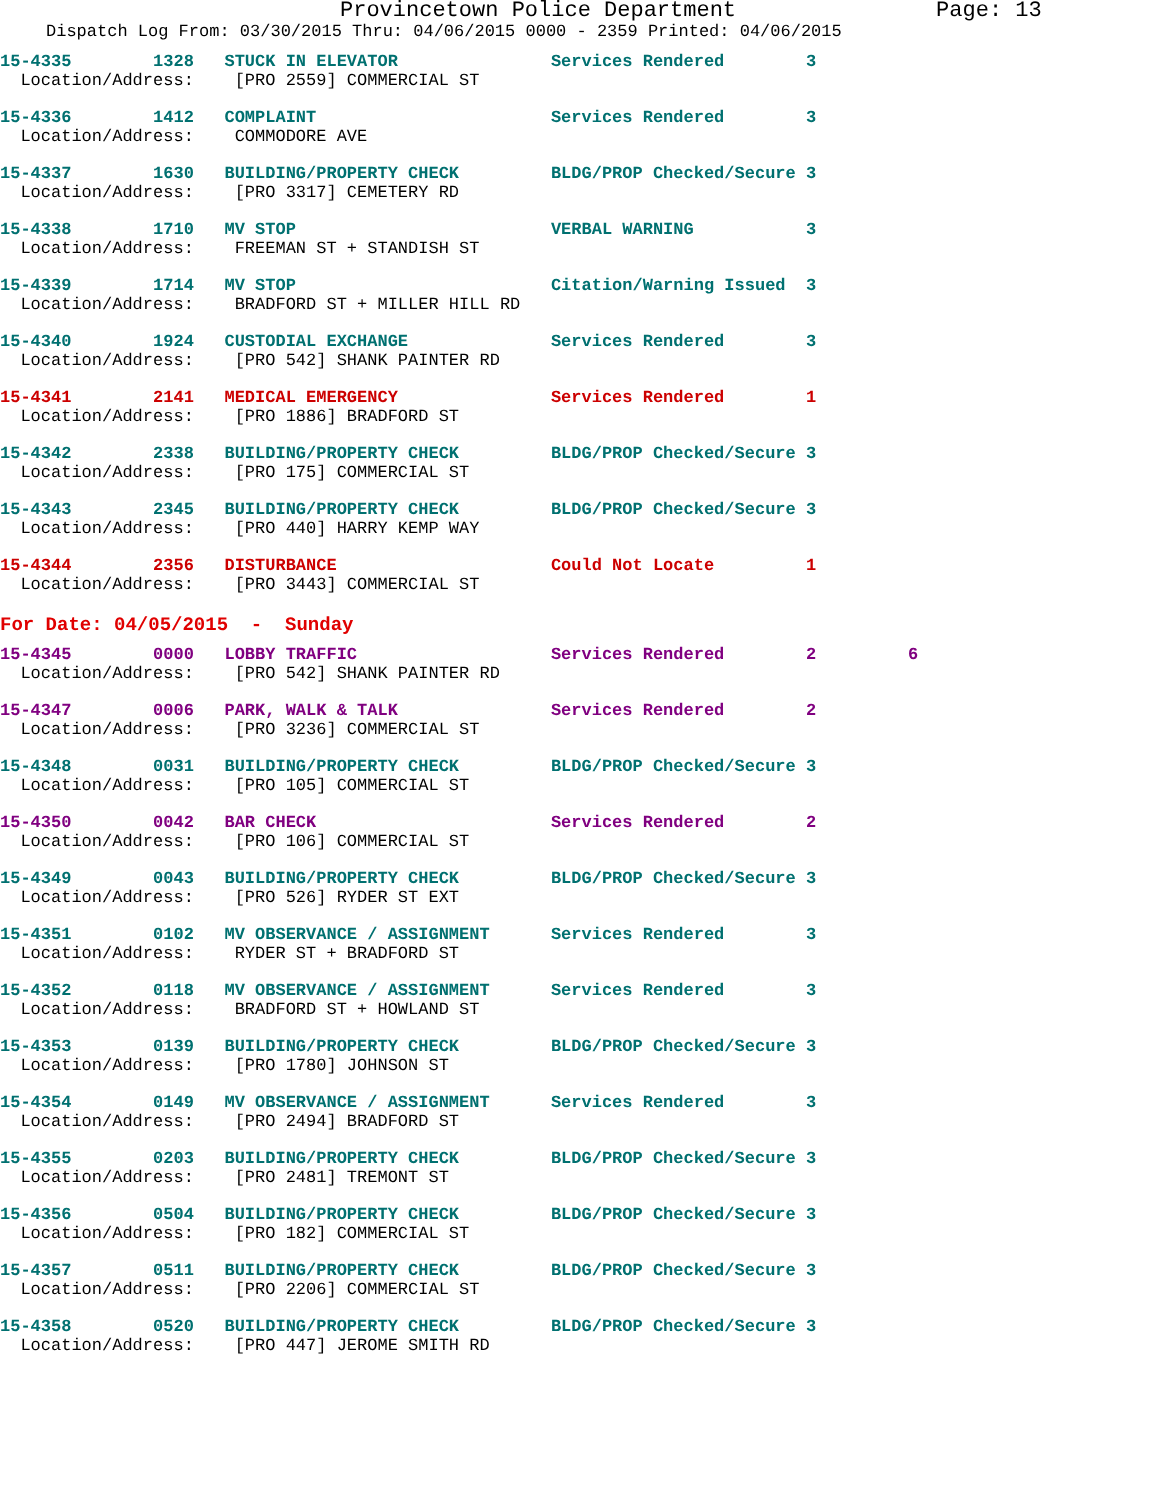Provincetown Police Department Page: 13
Dispatch Log From: 03/30/2015 Thru: 04/06/2015 0000 - 2359 Printed: 04/06/2015
| 15-4335 1328 STUCK IN ELEVATOR | Services Rendered 3 |
| Location/Address: [PRO 2559] COMMERCIAL ST | |
| 15-4336 1412 COMPLAINT | Services Rendered 3 |
| Location/Address: COMMODORE AVE | |
| 15-4337 1630 BUILDING/PROPERTY CHECK | BLDG/PROP Checked/Secure 3 |
| Location/Address: [PRO 3317] CEMETERY RD | |
| 15-4338 1710 MV STOP | VERBAL WARNING 3 |
| Location/Address: FREEMAN ST + STANDISH ST | |
| 15-4339 1714 MV STOP | Citation/Warning Issued 3 |
| Location/Address: BRADFORD ST + MILLER HILL RD | |
| 15-4340 1924 CUSTODIAL EXCHANGE | Services Rendered 3 |
| Location/Address: [PRO 542] SHANK PAINTER RD | |
| 15-4341 2141 MEDICAL EMERGENCY | Services Rendered 1 |
| Location/Address: [PRO 1886] BRADFORD ST | |
| 15-4342 2338 BUILDING/PROPERTY CHECK | BLDG/PROP Checked/Secure 3 |
| Location/Address: [PRO 175] COMMERCIAL ST | |
| 15-4343 2345 BUILDING/PROPERTY CHECK | BLDG/PROP Checked/Secure 3 |
| Location/Address: [PRO 440] HARRY KEMP WAY | |
| 15-4344 2356 DISTURBANCE | Could Not Locate 1 |
| Location/Address: [PRO 3443] COMMERCIAL ST | |
| For Date: 04/05/2015 - Sunday | |
| 15-4345 0000 LOBBY TRAFFIC | Services Rendered 2 6 |
| Location/Address: [PRO 542] SHANK PAINTER RD | |
| 15-4347 0006 PARK, WALK & TALK | Services Rendered 2 |
| Location/Address: [PRO 3236] COMMERCIAL ST | |
| 15-4348 0031 BUILDING/PROPERTY CHECK | BLDG/PROP Checked/Secure 3 |
| Location/Address: [PRO 105] COMMERCIAL ST | |
| 15-4350 0042 BAR CHECK | Services Rendered 2 |
| Location/Address: [PRO 106] COMMERCIAL ST | |
| 15-4349 0043 BUILDING/PROPERTY CHECK | BLDG/PROP Checked/Secure 3 |
| Location/Address: [PRO 526] RYDER ST EXT | |
| 15-4351 0102 MV OBSERVANCE / ASSIGNMENT | Services Rendered 3 |
| Location/Address: RYDER ST + BRADFORD ST | |
| 15-4352 0118 MV OBSERVANCE / ASSIGNMENT | Services Rendered 3 |
| Location/Address: BRADFORD ST + HOWLAND ST | |
| 15-4353 0139 BUILDING/PROPERTY CHECK | BLDG/PROP Checked/Secure 3 |
| Location/Address: [PRO 1780] JOHNSON ST | |
| 15-4354 0149 MV OBSERVANCE / ASSIGNMENT | Services Rendered 3 |
| Location/Address: [PRO 2494] BRADFORD ST | |
| 15-4355 0203 BUILDING/PROPERTY CHECK | BLDG/PROP Checked/Secure 3 |
| Location/Address: [PRO 2481] TREMONT ST | |
| 15-4356 0504 BUILDING/PROPERTY CHECK | BLDG/PROP Checked/Secure 3 |
| Location/Address: [PRO 182] COMMERCIAL ST | |
| 15-4357 0511 BUILDING/PROPERTY CHECK | BLDG/PROP Checked/Secure 3 |
| Location/Address: [PRO 2206] COMMERCIAL ST | |
| 15-4358 0520 BUILDING/PROPERTY CHECK | BLDG/PROP Checked/Secure 3 |
| Location/Address: [PRO 447] JEROME SMITH RD | |